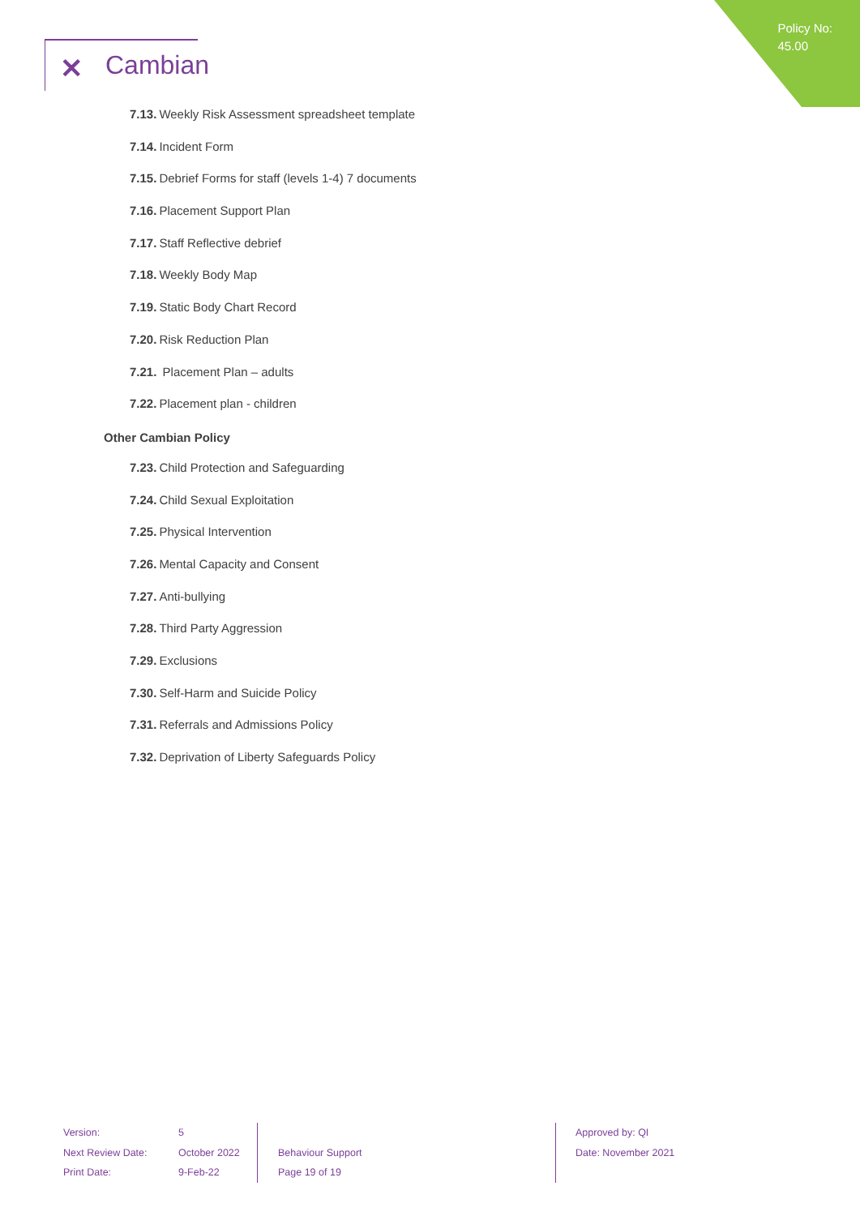Policy No:
45.00
✕ Cambian
7.13. Weekly Risk Assessment spreadsheet template
7.14. Incident Form
7.15. Debrief Forms for staff (levels 1-4) 7 documents
7.16. Placement Support Plan
7.17. Staff Reflective debrief
7.18. Weekly Body Map
7.19. Static Body Chart Record
7.20. Risk Reduction Plan
7.21. Placement Plan – adults
7.22. Placement plan - children
Other Cambian Policy
7.23. Child Protection and Safeguarding
7.24. Child Sexual Exploitation
7.25. Physical Intervention
7.26. Mental Capacity and Consent
7.27. Anti-bullying
7.28. Third Party Aggression
7.29. Exclusions
7.30. Self-Harm and Suicide Policy
7.31. Referrals and Admissions Policy
7.32. Deprivation of Liberty Safeguards Policy
Version:
Next Review Date:
Print Date:
5
October 2022
9-Feb-22
Behaviour Support
Page 19 of 19
Approved by: QI
Date: November 2021